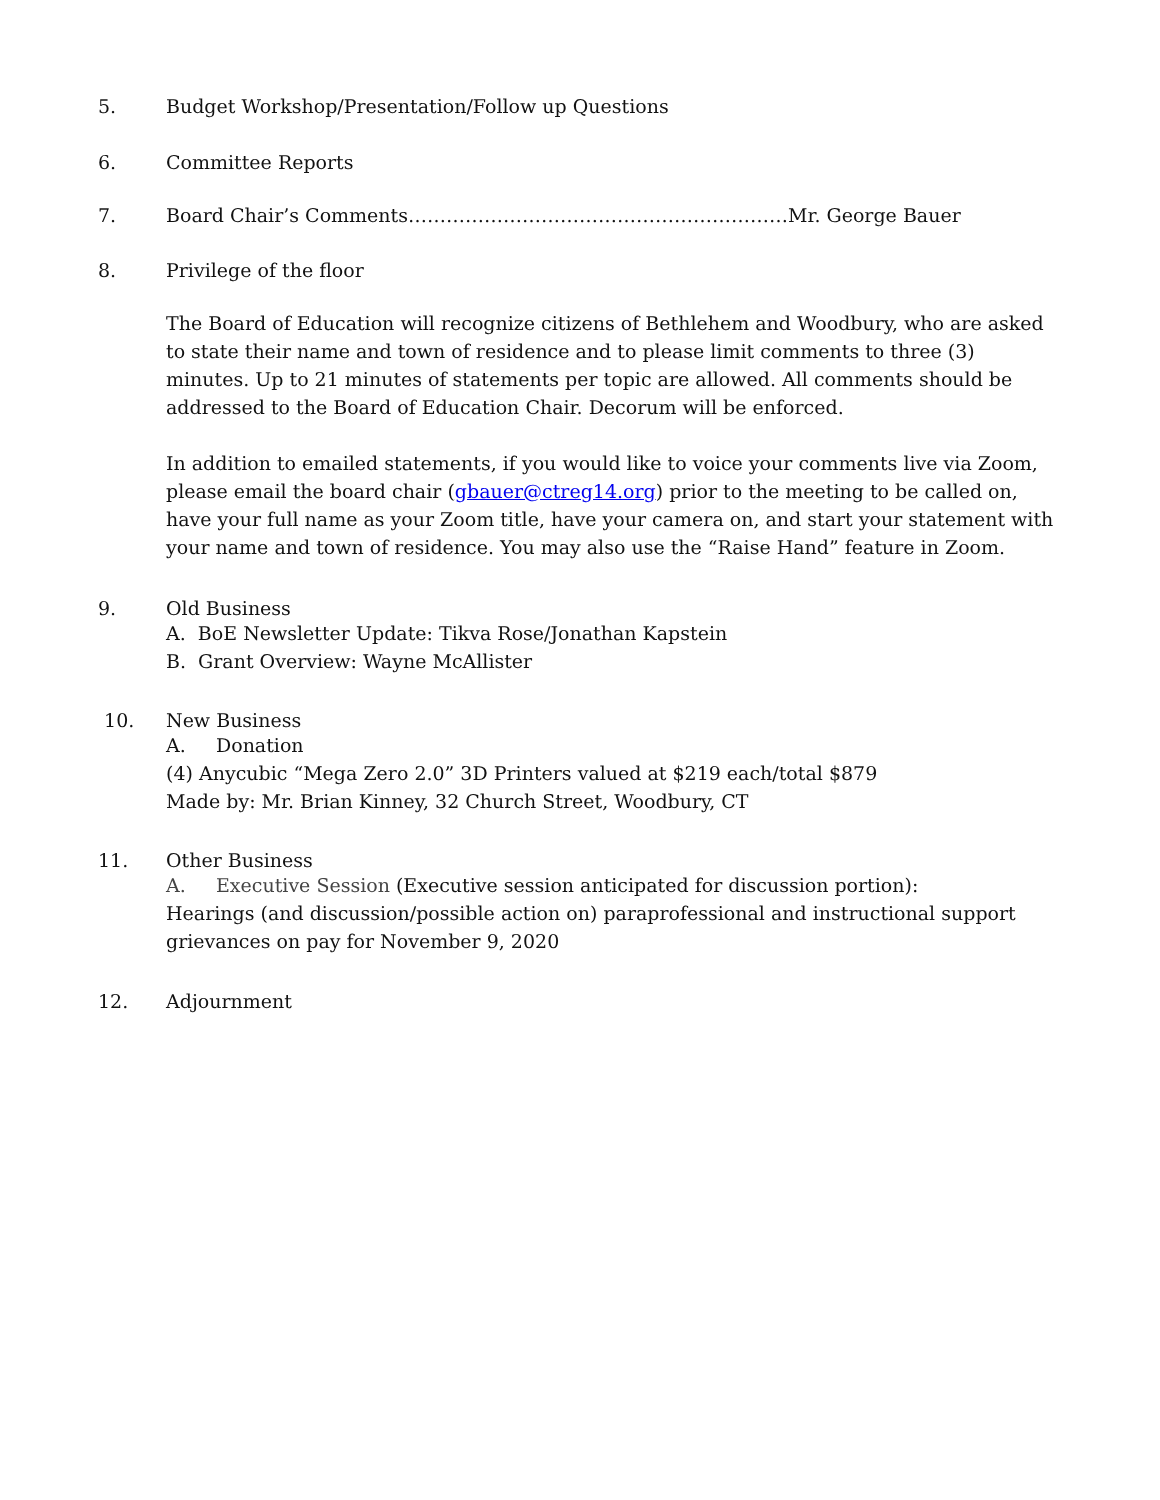5. Budget Workshop/Presentation/Follow up Questions
6. Committee Reports
7. Board Chair’s Comments……………………………………………………Mr. George Bauer
8. Privilege of the floor
The Board of Education will recognize citizens of Bethlehem and Woodbury, who are asked to state their name and town of residence and to please limit comments to three (3) minutes. Up to 21 minutes of statements per topic are allowed. All comments should be addressed to the Board of Education Chair. Decorum will be enforced.
In addition to emailed statements, if you would like to voice your comments live via Zoom, please email the board chair (gbauer@ctreg14.org) prior to the meeting to be called on, have your full name as your Zoom title, have your camera on, and start your statement with your name and town of residence. You may also use the “Raise Hand” feature in Zoom.
9. Old Business
A. BoE Newsletter Update: Tikva Rose/Jonathan Kapstein
B. Grant Overview: Wayne McAllister
10. New Business
A. Donation
(4) Anycubic “Mega Zero 2.0” 3D Printers valued at $219 each/total $879
Made by: Mr. Brian Kinney, 32 Church Street, Woodbury, CT
11. Other Business
A. Executive Session (Executive session anticipated for discussion portion):
Hearings (and discussion/possible action on) paraprofessional and instructional support grievances on pay for November 9, 2020
12. Adjournment